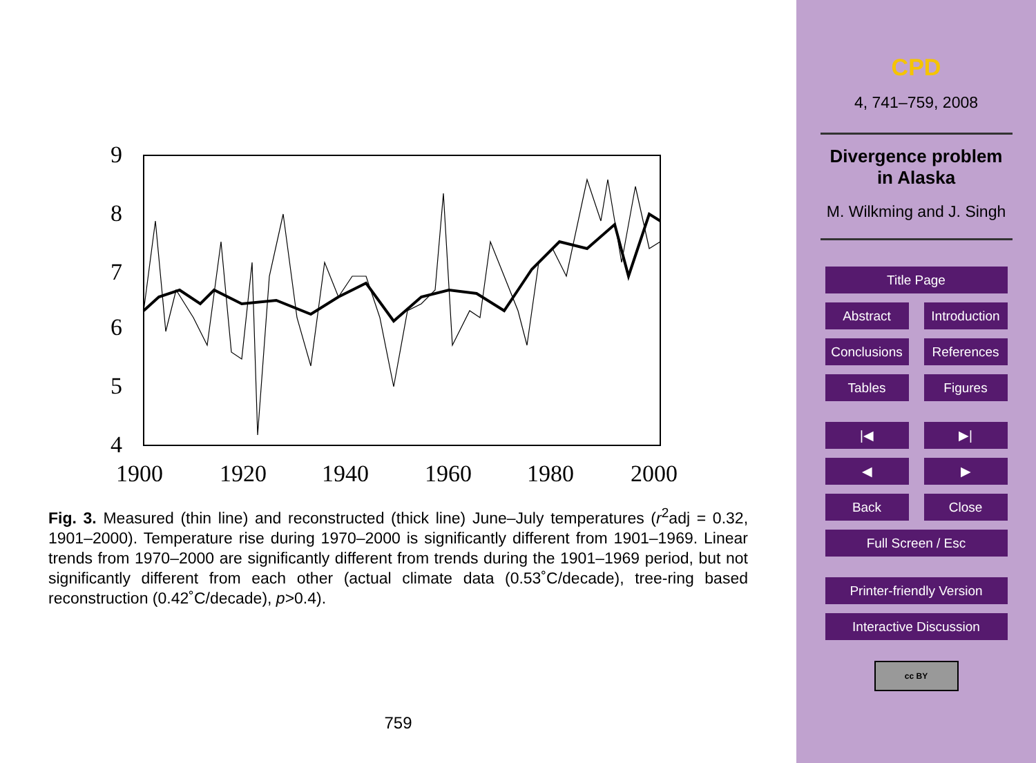9
8
7
6
5
4
1900
1920
1940
1960
1980
2000
Fig. 3. Measured (thin line) and reconstructed (thick line) June–July temperatures (r<sup>2</sup>adj = 0.32, 1901–2000). Temperature rise during 1970–2000 is significantly different from 1901–1969. Linear trends from 1970–2000 are significantly different from trends during the 1901–1969 period, but not significantly different from each other (actual climate data (0.53˚C/decade), tree-ring based reconstruction (0.42˚C/decade), p>0.4).
759
CPD
4, 741–759, 2008
Divergence problem
in Alaska
M. Wilkming and J. Singh
Title Page
Abstract Introduction
Conclusions
References
Tables Figures
|◀ ▶|
◀ ▶
Back Close
Full Screen / Esc
Printer-friendly Version
Interactive Discussion
cc BY